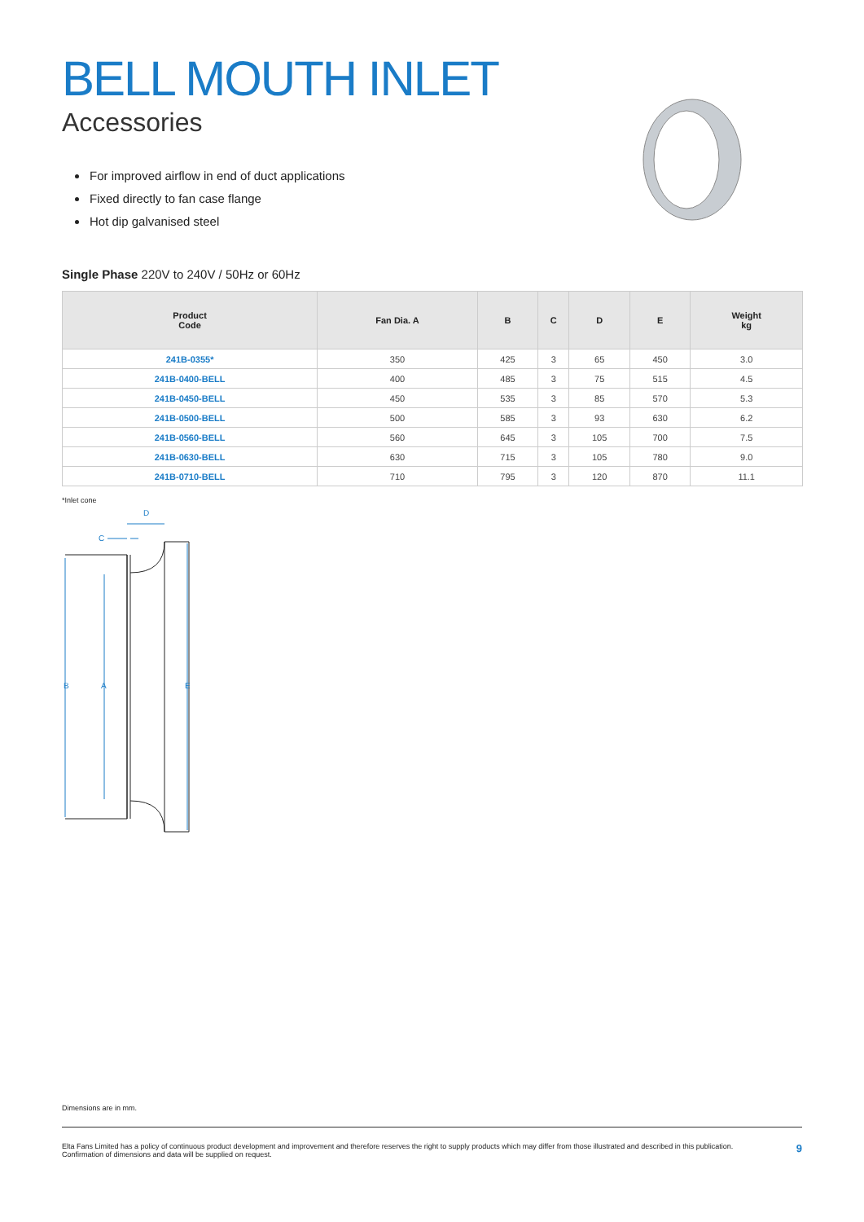BELL MOUTH INLET
Accessories
For improved airflow in end of duct applications
Fixed directly to fan case flange
Hot dip galvanised steel
Single Phase 220V to 240V / 50Hz or 60Hz
| Product Code | Fan Dia. A | B | C | D | E | Weight kg |
| --- | --- | --- | --- | --- | --- | --- |
| 241B-0355* | 350 | 425 | 3 | 65 | 450 | 3.0 |
| 241B-0400-BELL | 400 | 485 | 3 | 75 | 515 | 4.5 |
| 241B-0450-BELL | 450 | 535 | 3 | 85 | 570 | 5.3 |
| 241B-0500-BELL | 500 | 585 | 3 | 93 | 630 | 6.2 |
| 241B-0560-BELL | 560 | 645 | 3 | 105 | 700 | 7.5 |
| 241B-0630-BELL | 630 | 715 | 3 | 105 | 780 | 9.0 |
| 241B-0710-BELL | 710 | 795 | 3 | 120 | 870 | 11.1 |
*Inlet cone
D
C
B
A
E
Dimensions are in mm.
Elta Fans Limited has a policy of continuous product development and improvement and therefore reserves the right to supply products which may differ from those illustrated and described in this publication.
Confirmation of dimensions and data will be supplied on request.
9